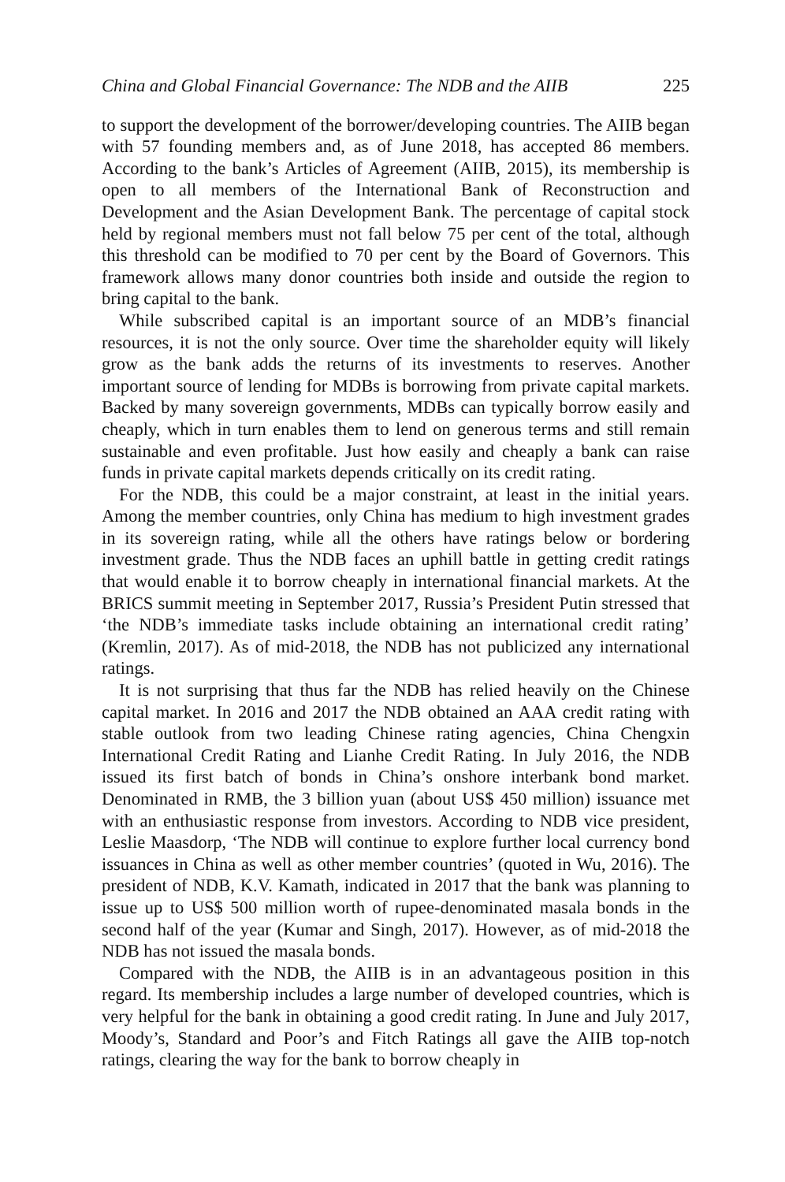China and Global Financial Governance: The NDB and the AIIB 225
to support the development of the borrower/developing countries. The AIIB began with 57 founding members and, as of June 2018, has accepted 86 members. According to the bank’s Articles of Agreement (AIIB, 2015), its membership is open to all members of the International Bank of Reconstruction and Development and the Asian Development Bank. The percentage of capital stock held by regional members must not fall below 75 per cent of the total, although this threshold can be modified to 70 per cent by the Board of Governors. This framework allows many donor countries both inside and outside the region to bring capital to the bank.
While subscribed capital is an important source of an MDB’s financial resources, it is not the only source. Over time the shareholder equity will likely grow as the bank adds the returns of its investments to reserves. Another important source of lending for MDBs is borrowing from private capital markets. Backed by many sovereign governments, MDBs can typically borrow easily and cheaply, which in turn enables them to lend on generous terms and still remain sustainable and even profitable. Just how easily and cheaply a bank can raise funds in private capital markets depends critically on its credit rating.
For the NDB, this could be a major constraint, at least in the initial years. Among the member countries, only China has medium to high investment grades in its sovereign rating, while all the others have ratings below or bordering investment grade. Thus the NDB faces an uphill battle in getting credit ratings that would enable it to borrow cheaply in international financial markets. At the BRICS summit meeting in September 2017, Russia’s President Putin stressed that ‘the NDB’s immediate tasks include obtaining an international credit rating’ (Kremlin, 2017). As of mid-2018, the NDB has not publicized any international ratings.
It is not surprising that thus far the NDB has relied heavily on the Chinese capital market. In 2016 and 2017 the NDB obtained an AAA credit rating with stable outlook from two leading Chinese rating agencies, China Chengxin International Credit Rating and Lianhe Credit Rating. In July 2016, the NDB issued its first batch of bonds in China’s onshore interbank bond market. Denominated in RMB, the 3 billion yuan (about US$ 450 million) issuance met with an enthusiastic response from investors. According to NDB vice president, Leslie Maasdorp, ‘The NDB will continue to explore further local currency bond issuances in China as well as other member countries’ (quoted in Wu, 2016). The president of NDB, K.V. Kamath, indicated in 2017 that the bank was planning to issue up to US$ 500 million worth of rupee-denominated masala bonds in the second half of the year (Kumar and Singh, 2017). However, as of mid-2018 the NDB has not issued the masala bonds.
Compared with the NDB, the AIIB is in an advantageous position in this regard. Its membership includes a large number of developed countries, which is very helpful for the bank in obtaining a good credit rating. In June and July 2017, Moody’s, Standard and Poor’s and Fitch Ratings all gave the AIIB top-notch ratings, clearing the way for the bank to borrow cheaply in